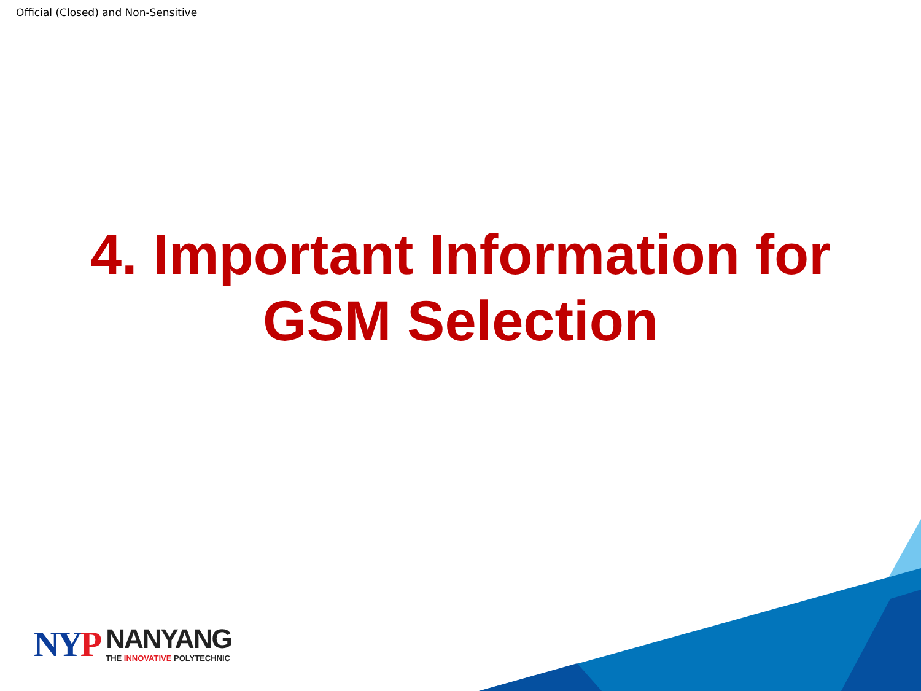Official (Closed) and Non-Sensitive
4. Important Information for
GSM Selection
NYP
NANYANG
THE INNOVATIVE POLYTECHNIC